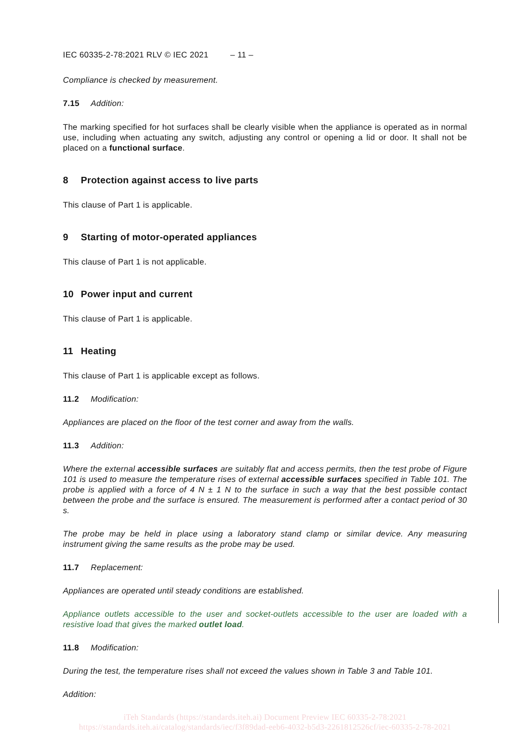IEC 60335-2-78:2021 RLV © IEC 2021 – 11 –
Compliance is checked by measurement.
7.15 Addition:
The marking specified for hot surfaces shall be clearly visible when the appliance is operated as in normal use, including when actuating any switch, adjusting any control or opening a lid or door. It shall not be placed on a functional surface.
8 Protection against access to live parts
This clause of Part 1 is applicable.
9 Starting of motor-operated appliances
This clause of Part 1 is not applicable.
10 Power input and current
This clause of Part 1 is applicable.
11 Heating
This clause of Part 1 is applicable except as follows.
11.2 Modification:
Appliances are placed on the floor of the test corner and away from the walls.
11.3 Addition:
Where the external accessible surfaces are suitably flat and access permits, then the test probe of Figure 101 is used to measure the temperature rises of external accessible surfaces specified in Table 101. The probe is applied with a force of 4 N ± 1 N to the surface in such a way that the best possible contact between the probe and the surface is ensured. The measurement is performed after a contact period of 30 s.
The probe may be held in place using a laboratory stand clamp or similar device. Any measuring instrument giving the same results as the probe may be used.
11.7 Replacement:
Appliances are operated until steady conditions are established.
Appliance outlets accessible to the user and socket-outlets accessible to the user are loaded with a resistive load that gives the marked outlet load.
11.8 Modification:
During the test, the temperature rises shall not exceed the values shown in Table 3 and Table 101.
Addition:
iTeh Standards (https://standards.iteh.ai) Document Preview IEC 60335-2-78:2021 https://standards.iteh.ai/catalog/standards/iec/f3f89dad-eeb6-4032-b5d3-2261812526cf/iec-60335-2-78-2021